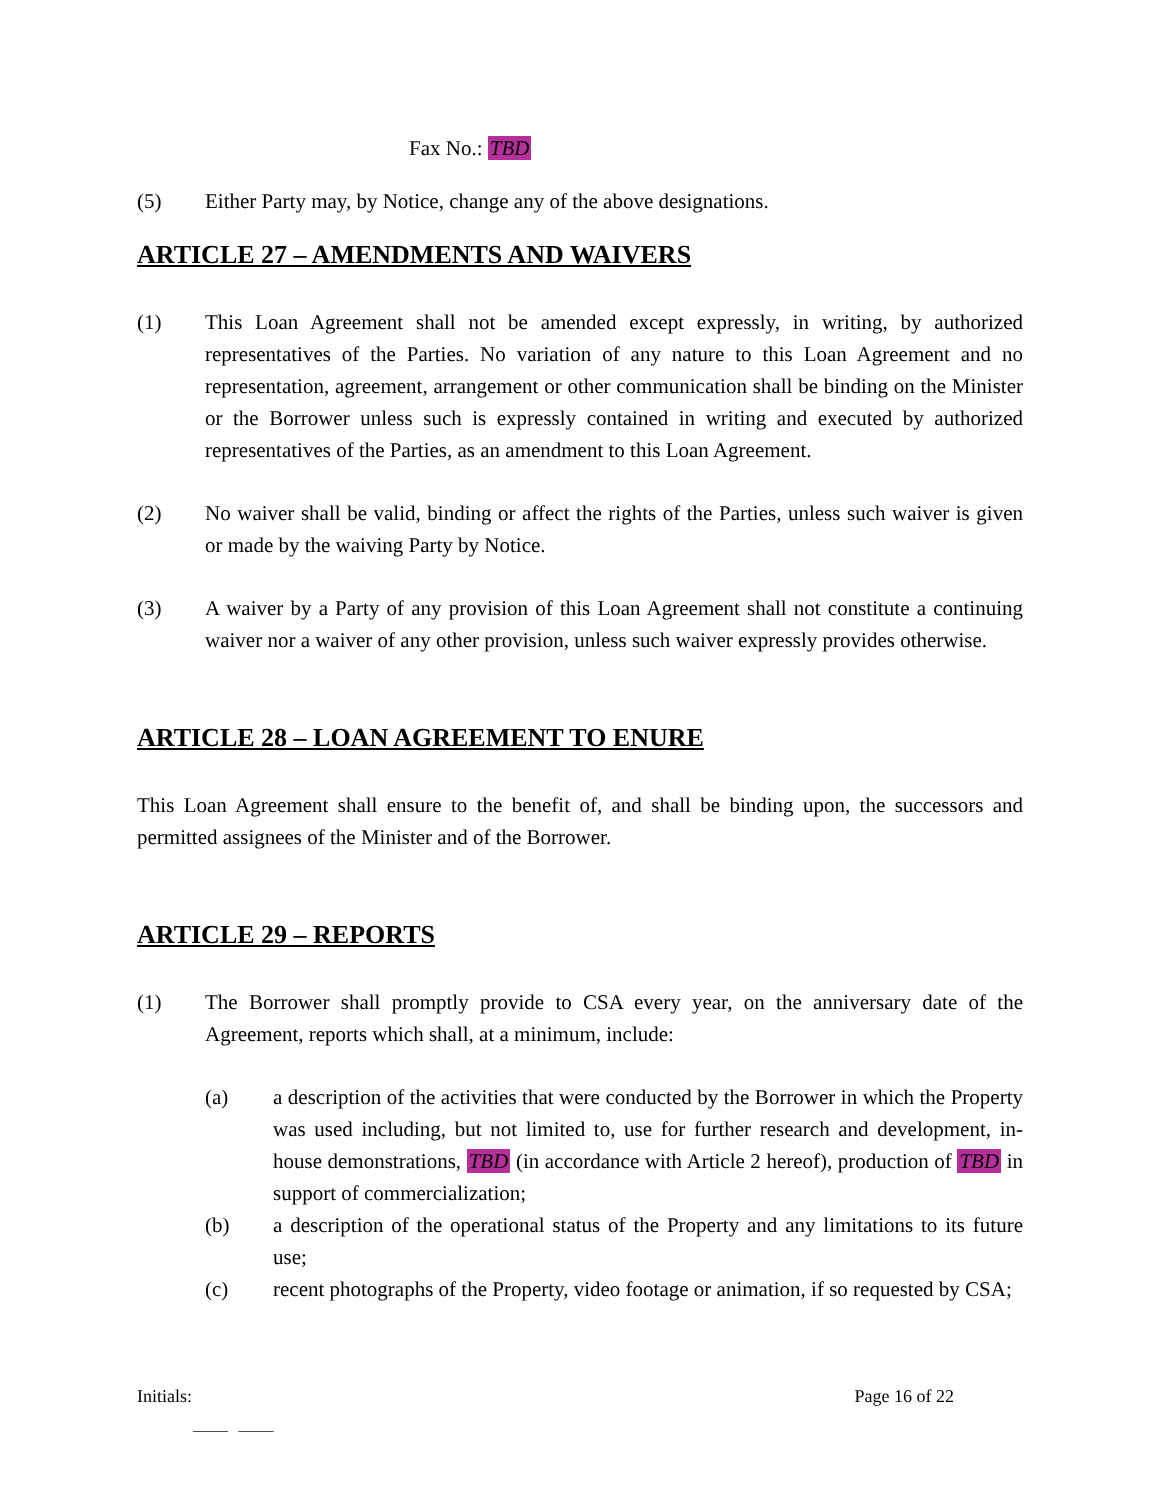Fax No.: TBD
(5) Either Party may, by Notice, change any of the above designations.
ARTICLE 27 – AMENDMENTS AND WAIVERS
(1) This Loan Agreement shall not be amended except expressly, in writing, by authorized representatives of the Parties. No variation of any nature to this Loan Agreement and no representation, agreement, arrangement or other communication shall be binding on the Minister or the Borrower unless such is expressly contained in writing and executed by authorized representatives of the Parties, as an amendment to this Loan Agreement.
(2) No waiver shall be valid, binding or affect the rights of the Parties, unless such waiver is given or made by the waiving Party by Notice.
(3) A waiver by a Party of any provision of this Loan Agreement shall not constitute a continuing waiver nor a waiver of any other provision, unless such waiver expressly provides otherwise.
ARTICLE 28 – LOAN AGREEMENT TO ENURE
This Loan Agreement shall ensure to the benefit of, and shall be binding upon, the successors and permitted assignees of the Minister and of the Borrower.
ARTICLE 29 – REPORTS
(1) The Borrower shall promptly provide to CSA every year, on the anniversary date of the Agreement, reports which shall, at a minimum, include:
(a) a description of the activities that were conducted by the Borrower in which the Property was used including, but not limited to, use for further research and development, in-house demonstrations, TBD (in accordance with Article 2 hereof), production of TBD in support of commercialization;
(b) a description of the operational status of the Property and any limitations to its future use;
(c) recent photographs of the Property, video footage or animation, if so requested by CSA;
Initials: Page 16 of 22
_____ _____